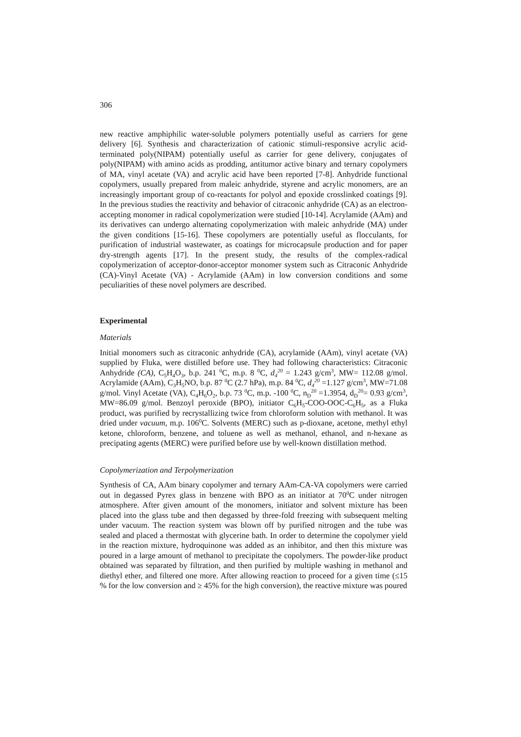306
new reactive amphiphilic water-soluble polymers potentially useful as carriers for gene delivery [6]. Synthesis and characterization of cationic stimuli-responsive acrylic acid-terminated poly(NIPAM) potentially useful as carrier for gene delivery, conjugates of poly(NIPAM) with amino acids as prodding, antitumor active binary and ternary copolymers of MA, vinyl acetate (VA) and acrylic acid have been reported [7-8]. Anhydride functional copolymers, usually prepared from maleic anhydride, styrene and acrylic monomers, are an increasingly important group of co-reactants for polyol and epoxide crosslinked coatings [9]. In the previous studies the reactivity and behavior of citraconic anhydride (CA) as an electron-accepting monomer in radical copolymerization were studied [10-14]. Acrylamide (AAm) and its derivatives can undergo alternating copolymerization with maleic anhydride (MA) under the given conditions [15-16]. These copolymers are potentially useful as flocculants, for purification of industrial wastewater, as coatings for microcapsule production and for paper dry-strength agents [17]. In the present study, the results of the complex-radical copolymerization of acceptor-donor-acceptor monomer system such as Citraconic Anhydride (CA)-Vinyl Acetate (VA) - Acrylamide (AAm) in low conversion conditions and some peculiarities of these novel polymers are described.
Experimental
Materials
Initial monomers such as citraconic anhydride (CA), acrylamide (AAm), vinyl acetate (VA) supplied by Fluka, were distilled before use. They had following characteristics: Citraconic Anhydride (CA), C<sub>5</sub>H<sub>4</sub>O<sub>3</sub>, b.p. 241 <sup>0</sup>C, m.p. 8 <sup>0</sup>C, d<sub>4</sub><sup>20</sup> = 1.243 g/cm<sup>3</sup>, MW= 112.08 g/mol. Acrylamide (AAm), C<sub>3</sub>H<sub>5</sub>NO, b.p. 87 <sup>0</sup>C (2.7 hPa), m.p. 84 <sup>0</sup>C, d<sub>4</sub><sup>20</sup> =1.127 g/cm<sup>3</sup>, MW=71.08 g/mol. Vinyl Acetate (VA), C<sub>4</sub>H<sub>6</sub>O<sub>2</sub>, b.p. 73 <sup>0</sup>C, m.p. -100 <sup>0</sup>C, n<sub>D</sub><sup>20</sup> =1.3954, d<sub>D</sub><sup>20</sup>= 0.93 g/cm<sup>3</sup>, MW=86.09 g/mol. Benzoyl peroxide (BPO), initiator C<sub>6</sub>H<sub>5</sub>-COO-OOC-C<sub>6</sub>H<sub>5</sub>, as a Fluka product, was purified by recrystallizing twice from chloroform solution with methanol. It was dried under vacuum, m.p. 106<sup>0</sup>C. Solvents (MERC) such as p-dioxane, acetone, methyl ethyl ketone, chloroform, benzene, and toluene as well as methanol, ethanol, and n-hexane as precipating agents (MERC) were purified before use by well-known distillation method.
Copolymerization and Terpolymerization
Synthesis of CA, AAm binary copolymer and ternary AAm-CA-VA copolymers were carried out in degassed Pyrex glass in benzene with BPO as an initiator at 70<sup>0</sup>C under nitrogen atmosphere. After given amount of the monomers, initiator and solvent mixture has been placed into the glass tube and then degassed by three-fold freezing with subsequent melting under vacuum. The reaction system was blown off by purified nitrogen and the tube was sealed and placed a thermostat with glycerine bath. In order to determine the copolymer yield in the reaction mixture, hydroquinone was added as an inhibitor, and then this mixture was poured in a large amount of methanol to precipitate the copolymers. The powder-like product obtained was separated by filtration, and then purified by multiple washing in methanol and diethyl ether, and filtered one more. After allowing reaction to proceed for a given time (≤15 % for the low conversion and ≥ 45% for the high conversion), the reactive mixture was poured